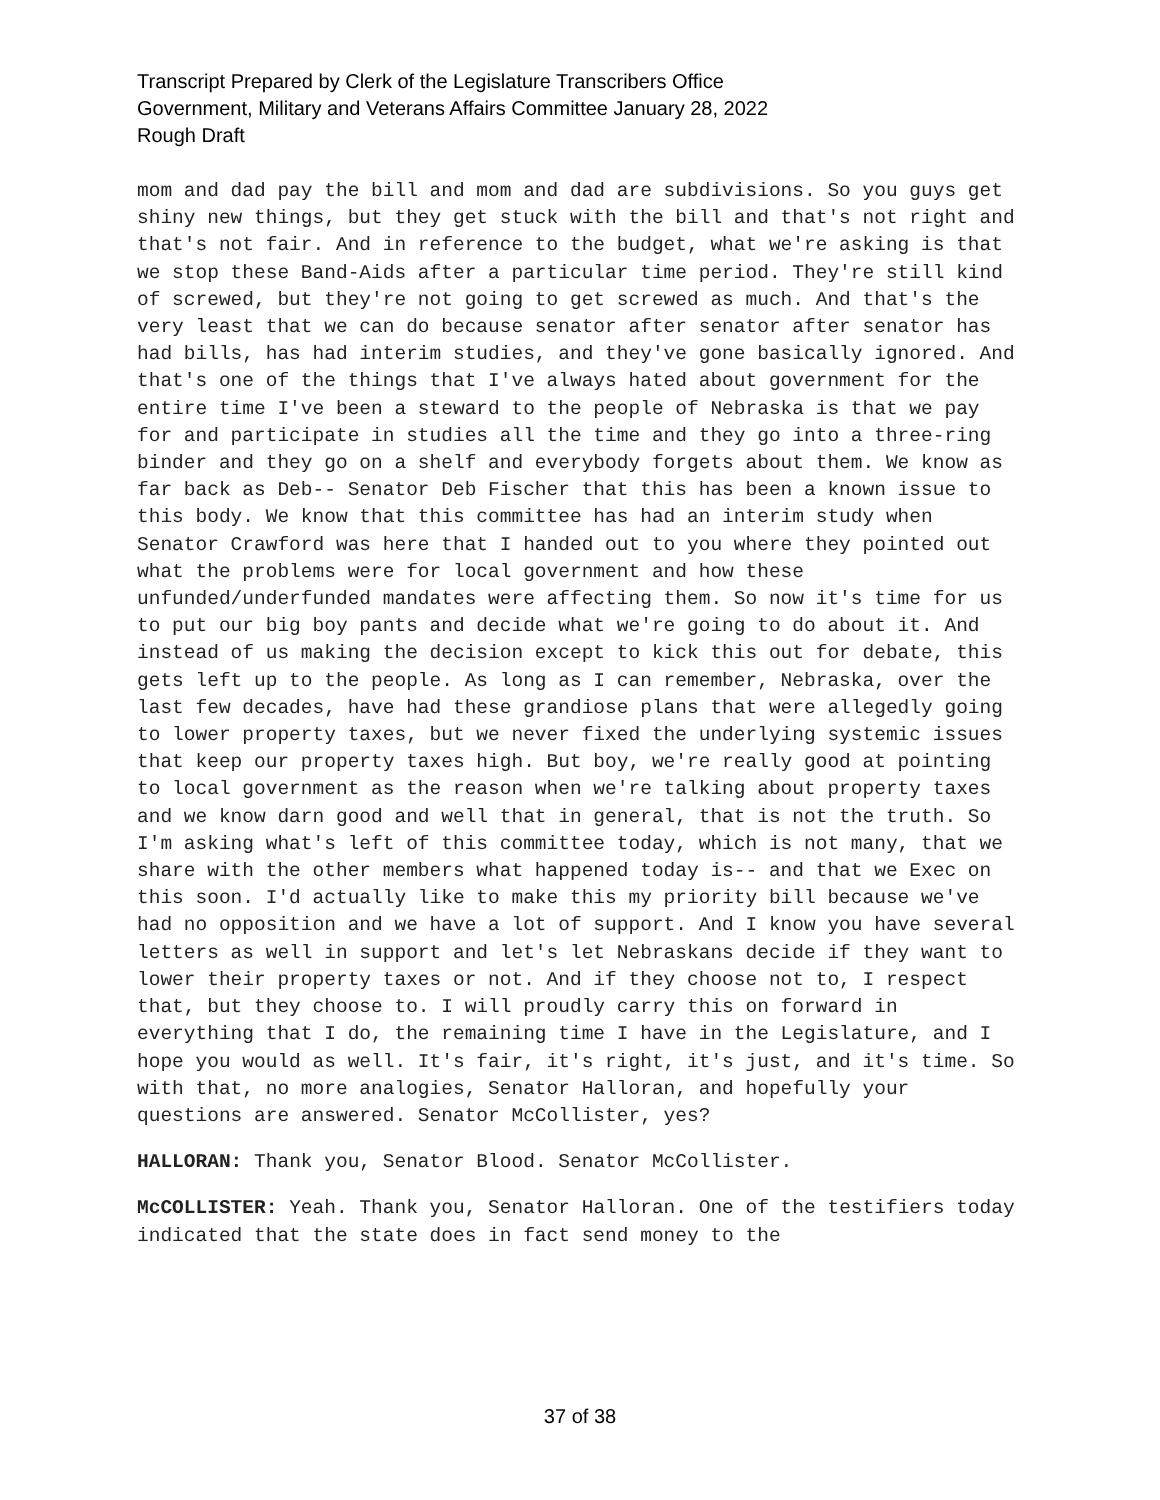Transcript Prepared by Clerk of the Legislature Transcribers Office
Government, Military and Veterans Affairs Committee January 28, 2022
Rough Draft
mom and dad pay the bill and mom and dad are subdivisions. So you guys get shiny new things, but they get stuck with the bill and that's not right and that's not fair. And in reference to the budget, what we're asking is that we stop these Band-Aids after a particular time period. They're still kind of screwed, but they're not going to get screwed as much. And that's the very least that we can do because senator after senator after senator has had bills, has had interim studies, and they've gone basically ignored. And that's one of the things that I've always hated about government for the entire time I've been a steward to the people of Nebraska is that we pay for and participate in studies all the time and they go into a three-ring binder and they go on a shelf and everybody forgets about them. We know as far back as Deb-- Senator Deb Fischer that this has been a known issue to this body. We know that this committee has had an interim study when Senator Crawford was here that I handed out to you where they pointed out what the problems were for local government and how these unfunded/underfunded mandates were affecting them. So now it's time for us to put our big boy pants and decide what we're going to do about it. And instead of us making the decision except to kick this out for debate, this gets left up to the people. As long as I can remember, Nebraska, over the last few decades, have had these grandiose plans that were allegedly going to lower property taxes, but we never fixed the underlying systemic issues that keep our property taxes high. But boy, we're really good at pointing to local government as the reason when we're talking about property taxes and we know darn good and well that in general, that is not the truth. So I'm asking what's left of this committee today, which is not many, that we share with the other members what happened today is-- and that we Exec on this soon. I'd actually like to make this my priority bill because we've had no opposition and we have a lot of support. And I know you have several letters as well in support and let's let Nebraskans decide if they want to lower their property taxes or not. And if they choose not to, I respect that, but they choose to. I will proudly carry this on forward in everything that I do, the remaining time I have in the Legislature, and I hope you would as well. It's fair, it's right, it's just, and it's time. So with that, no more analogies, Senator Halloran, and hopefully your questions are answered. Senator McCollister, yes?
HALLORAN: Thank you, Senator Blood. Senator McCollister.
McCOLLISTER: Yeah. Thank you, Senator Halloran. One of the testifiers today indicated that the state does in fact send money to the
37 of 38